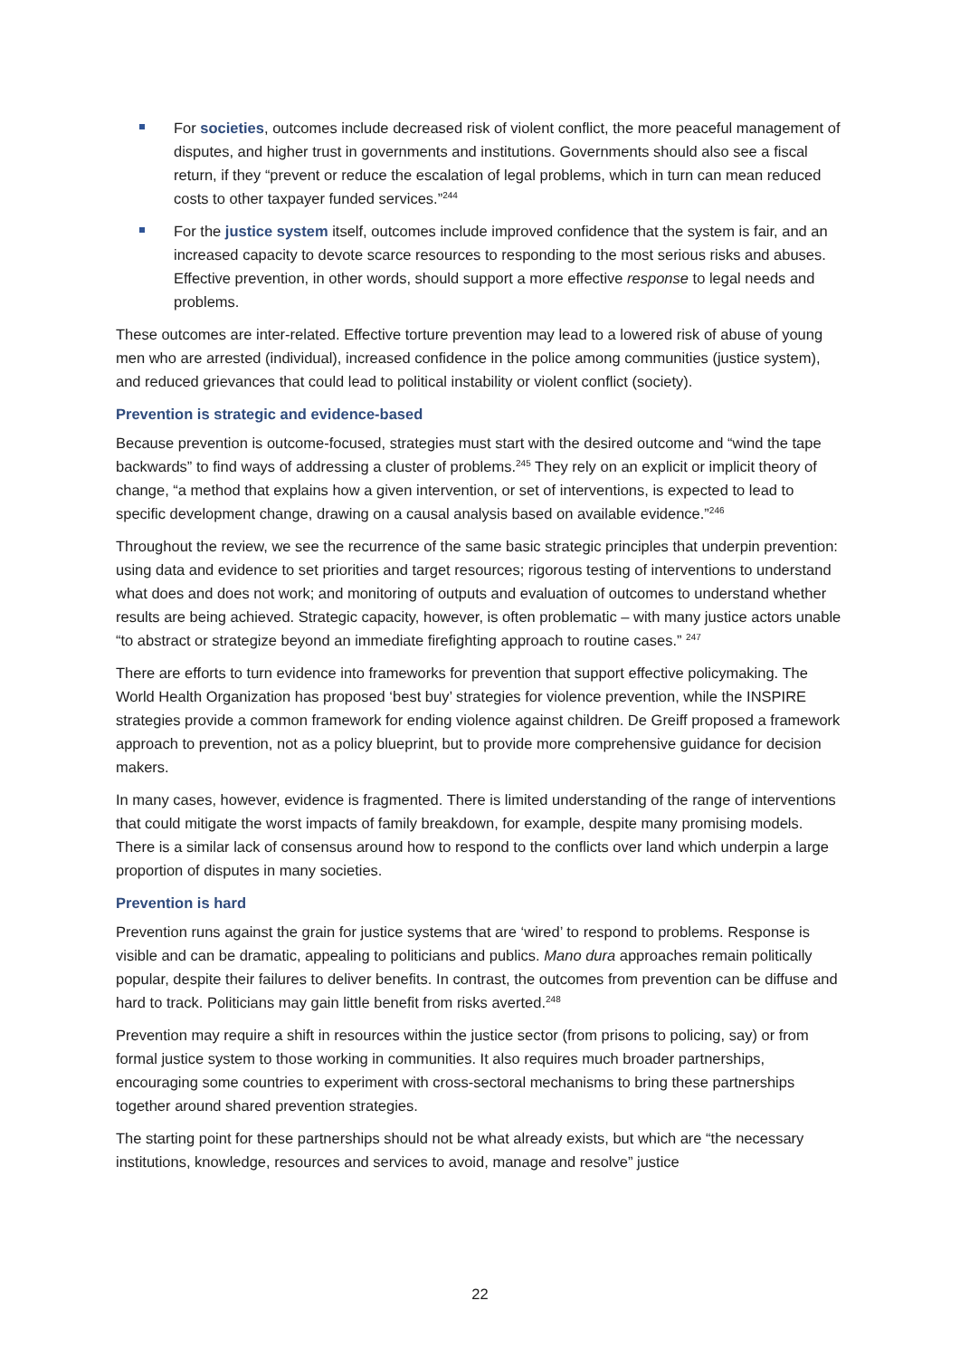For societies, outcomes include decreased risk of violent conflict, the more peaceful management of disputes, and higher trust in governments and institutions. Governments should also see a fiscal return, if they “prevent or reduce the escalation of legal problems, which in turn can mean reduced costs to other taxpayer funded services.”<sup>244</sup>
For the justice system itself, outcomes include improved confidence that the system is fair, and an increased capacity to devote scarce resources to responding to the most serious risks and abuses. Effective prevention, in other words, should support a more effective response to legal needs and problems.
These outcomes are inter-related. Effective torture prevention may lead to a lowered risk of abuse of young men who are arrested (individual), increased confidence in the police among communities (justice system), and reduced grievances that could lead to political instability or violent conflict (society).
Prevention is strategic and evidence-based
Because prevention is outcome-focused, strategies must start with the desired outcome and “wind the tape backwards” to find ways of addressing a cluster of problems.<sup>245</sup> They rely on an explicit or implicit theory of change, “a method that explains how a given intervention, or set of interventions, is expected to lead to specific development change, drawing on a causal analysis based on available evidence.”<sup>246</sup>
Throughout the review, we see the recurrence of the same basic strategic principles that underpin prevention: using data and evidence to set priorities and target resources; rigorous testing of interventions to understand what does and does not work; and monitoring of outputs and evaluation of outcomes to understand whether results are being achieved. Strategic capacity, however, is often problematic – with many justice actors unable “to abstract or strategize beyond an immediate firefighting approach to routine cases.” <sup>247</sup>
There are efforts to turn evidence into frameworks for prevention that support effective policymaking. The World Health Organization has proposed ‘best buy’ strategies for violence prevention, while the INSPIRE strategies provide a common framework for ending violence against children. De Greiff proposed a framework approach to prevention, not as a policy blueprint, but to provide more comprehensive guidance for decision makers.
In many cases, however, evidence is fragmented. There is limited understanding of the range of interventions that could mitigate the worst impacts of family breakdown, for example, despite many promising models. There is a similar lack of consensus around how to respond to the conflicts over land which underpin a large proportion of disputes in many societies.
Prevention is hard
Prevention runs against the grain for justice systems that are ‘wired’ to respond to problems. Response is visible and can be dramatic, appealing to politicians and publics. Mano dura approaches remain politically popular, despite their failures to deliver benefits. In contrast, the outcomes from prevention can be diffuse and hard to track. Politicians may gain little benefit from risks averted.<sup>248</sup>
Prevention may require a shift in resources within the justice sector (from prisons to policing, say) or from formal justice system to those working in communities. It also requires much broader partnerships, encouraging some countries to experiment with cross-sectoral mechanisms to bring these partnerships together around shared prevention strategies.
The starting point for these partnerships should not be what already exists, but which are “the necessary institutions, knowledge, resources and services to avoid, manage and resolve” justice
22